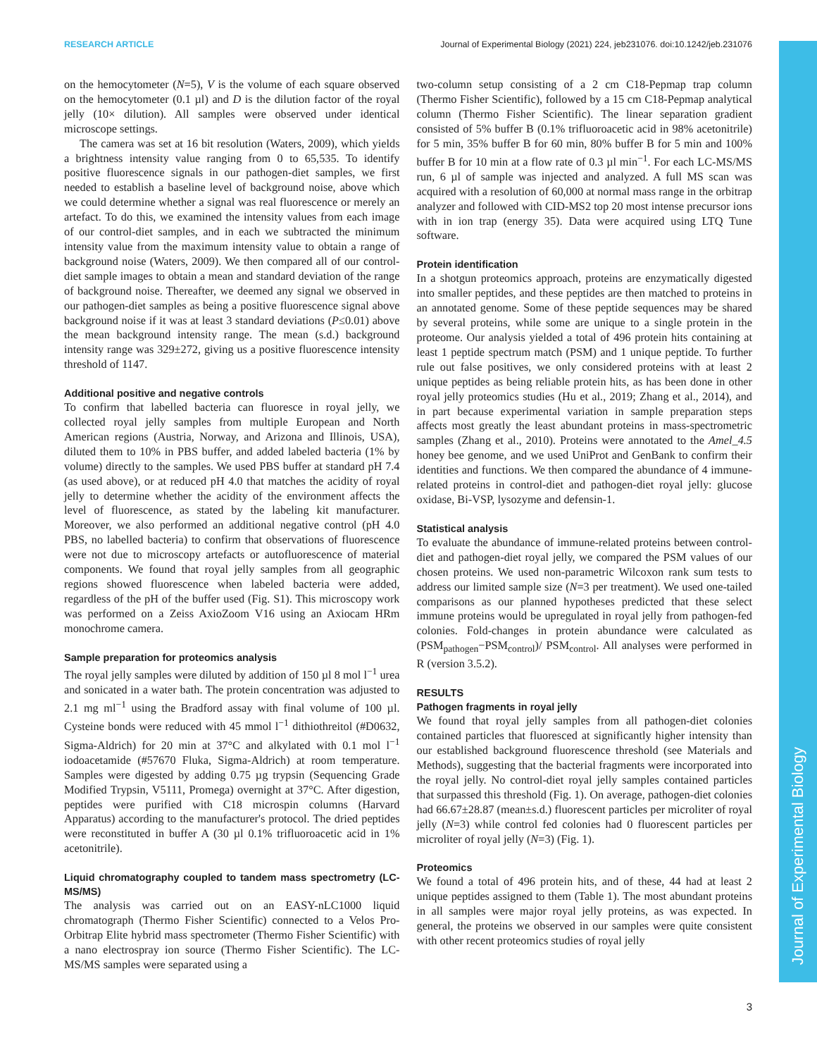RESEARCH ARTICLE Journal of Experimental Biology (2021) 224, jeb231076. doi:10.1242/jeb.231076
Journal of Experimental Biology
on the hemocytometer (N=5), V is the volume of each square observed on the hemocytometer (0.1 µl) and D is the dilution factor of the royal jelly (10× dilution). All samples were observed under identical microscope settings.
The camera was set at 16 bit resolution (Waters, 2009), which yields a brightness intensity value ranging from 0 to 65,535. To identify positive fluorescence signals in our pathogen-diet samples, we first needed to establish a baseline level of background noise, above which we could determine whether a signal was real fluorescence or merely an artefact. To do this, we examined the intensity values from each image of our control-diet samples, and in each we subtracted the minimum intensity value from the maximum intensity value to obtain a range of background noise (Waters, 2009). We then compared all of our control-diet sample images to obtain a mean and standard deviation of the range of background noise. Thereafter, we deemed any signal we observed in our pathogen-diet samples as being a positive fluorescence signal above background noise if it was at least 3 standard deviations (P≤0.01) above the mean background intensity range. The mean (s.d.) background intensity range was 329±272, giving us a positive fluorescence intensity threshold of 1147.
Additional positive and negative controls
To confirm that labelled bacteria can fluoresce in royal jelly, we collected royal jelly samples from multiple European and North American regions (Austria, Norway, and Arizona and Illinois, USA), diluted them to 10% in PBS buffer, and added labeled bacteria (1% by volume) directly to the samples. We used PBS buffer at standard pH 7.4 (as used above), or at reduced pH 4.0 that matches the acidity of royal jelly to determine whether the acidity of the environment affects the level of fluorescence, as stated by the labeling kit manufacturer. Moreover, we also performed an additional negative control (pH 4.0 PBS, no labelled bacteria) to confirm that observations of fluorescence were not due to microscopy artefacts or autofluorescence of material components. We found that royal jelly samples from all geographic regions showed fluorescence when labeled bacteria were added, regardless of the pH of the buffer used (Fig. S1). This microscopy work was performed on a Zeiss AxioZoom V16 using an Axiocam HRm monochrome camera.
Sample preparation for proteomics analysis
The royal jelly samples were diluted by addition of 150 µl 8 mol l<sup>−1</sup> urea and sonicated in a water bath. The protein concentration was adjusted to 2.1 mg ml<sup>−1</sup> using the Bradford assay with final volume of 100 µl. Cysteine bonds were reduced with 45 mmol l<sup>−1</sup> dithiothreitol (#D0632, Sigma-Aldrich) for 20 min at 37°C and alkylated with 0.1 mol l<sup>−1</sup> iodoacetamide (#57670 Fluka, Sigma-Aldrich) at room temperature. Samples were digested by adding 0.75 µg trypsin (Sequencing Grade Modified Trypsin, V5111, Promega) overnight at 37°C. After digestion, peptides were purified with C18 microspin columns (Harvard Apparatus) according to the manufacturer's protocol. The dried peptides were reconstituted in buffer A (30 µl 0.1% trifluoroacetic acid in 1% acetonitrile).
Liquid chromatography coupled to tandem mass spectrometry (LC-MS/MS)
The analysis was carried out on an EASY-nLC1000 liquid chromatograph (Thermo Fisher Scientific) connected to a Velos Pro-Orbitrap Elite hybrid mass spectrometer (Thermo Fisher Scientific) with a nano electrospray ion source (Thermo Fisher Scientific). The LC-MS/MS samples were separated using a
two-column setup consisting of a 2 cm C18-Pepmap trap column (Thermo Fisher Scientific), followed by a 15 cm C18-Pepmap analytical column (Thermo Fisher Scientific). The linear separation gradient consisted of 5% buffer B (0.1% trifluoroacetic acid in 98% acetonitrile) for 5 min, 35% buffer B for 60 min, 80% buffer B for 5 min and 100% buffer B for 10 min at a flow rate of 0.3 µl min<sup>−1</sup>. For each LC-MS/MS run, 6 µl of sample was injected and analyzed. A full MS scan was acquired with a resolution of 60,000 at normal mass range in the orbitrap analyzer and followed with CID-MS2 top 20 most intense precursor ions with in ion trap (energy 35). Data were acquired using LTQ Tune software.
Protein identification
In a shotgun proteomics approach, proteins are enzymatically digested into smaller peptides, and these peptides are then matched to proteins in an annotated genome. Some of these peptide sequences may be shared by several proteins, while some are unique to a single protein in the proteome. Our analysis yielded a total of 496 protein hits containing at least 1 peptide spectrum match (PSM) and 1 unique peptide. To further rule out false positives, we only considered proteins with at least 2 unique peptides as being reliable protein hits, as has been done in other royal jelly proteomics studies (Hu et al., 2019; Zhang et al., 2014), and in part because experimental variation in sample preparation steps affects most greatly the least abundant proteins in mass-spectrometric samples (Zhang et al., 2010). Proteins were annotated to the Amel_4.5 honey bee genome, and we used UniProt and GenBank to confirm their identities and functions. We then compared the abundance of 4 immune-related proteins in control-diet and pathogen-diet royal jelly: glucose oxidase, Bi-VSP, lysozyme and defensin-1.
Statistical analysis
To evaluate the abundance of immune-related proteins between control-diet and pathogen-diet royal jelly, we compared the PSM values of our chosen proteins. We used non-parametric Wilcoxon rank sum tests to address our limited sample size (N=3 per treatment). We used one-tailed comparisons as our planned hypotheses predicted that these select immune proteins would be upregulated in royal jelly from pathogen-fed colonies. Fold-changes in protein abundance were calculated as (PSM<sub>pathogen</sub>−PSM<sub>control</sub>)/ PSM<sub>control</sub>. All analyses were performed in R (version 3.5.2).
RESULTS
Pathogen fragments in royal jelly
We found that royal jelly samples from all pathogen-diet colonies contained particles that fluoresced at significantly higher intensity than our established background fluorescence threshold (see Materials and Methods), suggesting that the bacterial fragments were incorporated into the royal jelly. No control-diet royal jelly samples contained particles that surpassed this threshold (Fig. 1). On average, pathogen-diet colonies had 66.67±28.87 (mean±s.d.) fluorescent particles per microliter of royal jelly (N=3) while control fed colonies had 0 fluorescent particles per microliter of royal jelly (N=3) (Fig. 1).
Proteomics
We found a total of 496 protein hits, and of these, 44 had at least 2 unique peptides assigned to them (Table 1). The most abundant proteins in all samples were major royal jelly proteins, as was expected. In general, the proteins we observed in our samples were quite consistent with other recent proteomics studies of royal jelly
3